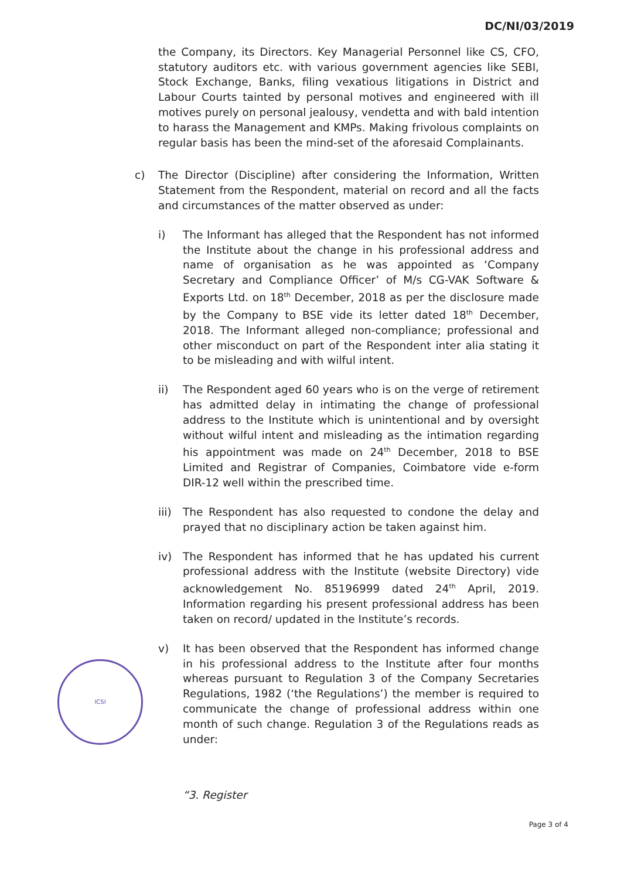DC/NI/03/2019
the Company, its Directors. Key Managerial Personnel like CS, CFO, statutory auditors etc. with various government agencies like SEBI, Stock Exchange, Banks, filing vexatious litigations in District and Labour Courts tainted by personal motives and engineered with ill motives purely on personal jealousy, vendetta and with bald intention to harass the Management and KMPs. Making frivolous complaints on regular basis has been the mind-set of the aforesaid Complainants.
c) The Director (Discipline) after considering the Information, Written Statement from the Respondent, material on record and all the facts and circumstances of the matter observed as under:
i) The Informant has alleged that the Respondent has not informed the Institute about the change in his professional address and name of organisation as he was appointed as ‘Company Secretary and Compliance Officer’ of M/s CG-VAK Software & Exports Ltd. on 18<sup>th</sup> December, 2018 as per the disclosure made by the Company to BSE vide its letter dated 18<sup>th</sup> December, 2018. The Informant alleged non-compliance; professional and other misconduct on part of the Respondent inter alia stating it to be misleading and with wilful intent.
ii) The Respondent aged 60 years who is on the verge of retirement has admitted delay in intimating the change of professional address to the Institute which is unintentional and by oversight without wilful intent and misleading as the intimation regarding his appointment was made on 24<sup>th</sup> December, 2018 to BSE Limited and Registrar of Companies, Coimbatore vide e-form DIR-12 well within the prescribed time.
iii)
The Respondent has also requested to condone the delay and prayed that no disciplinary action be taken against him.
iv) The Respondent has informed that he has updated his current professional address with the Institute (website Directory) vide acknowledgement No. 85196999 dated 24<sup>th</sup> April, 2019. Information regarding his present professional address has been taken on record/ updated in the Institute’s records.
v) It has been observed that the Respondent has informed change in his professional address to the Institute after four months whereas pursuant to Regulation 3 of the Company Secretaries Regulations, 1982 (‘the Regulations’) the member is required to communicate the change of professional address within one month of such change. Regulation 3 of the Regulations reads as under:
“3. Register
Page 3 of 4
ICSI